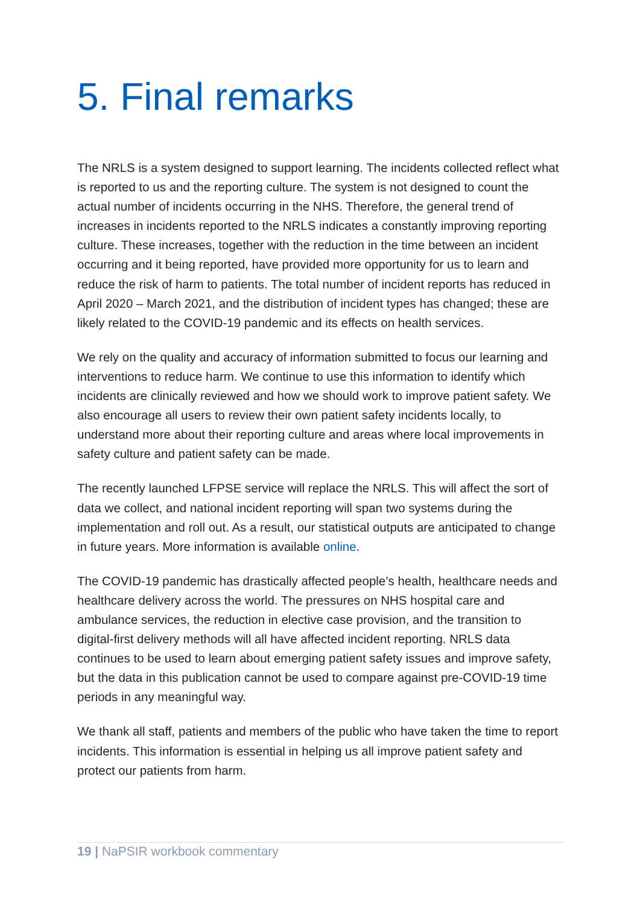5. Final remarks
The NRLS is a system designed to support learning. The incidents collected reflect what is reported to us and the reporting culture. The system is not designed to count the actual number of incidents occurring in the NHS. Therefore, the general trend of increases in incidents reported to the NRLS indicates a constantly improving reporting culture. These increases, together with the reduction in the time between an incident occurring and it being reported, have provided more opportunity for us to learn and reduce the risk of harm to patients. The total number of incident reports has reduced in April 2020 – March 2021, and the distribution of incident types has changed; these are likely related to the COVID-19 pandemic and its effects on health services.
We rely on the quality and accuracy of information submitted to focus our learning and interventions to reduce harm. We continue to use this information to identify which incidents are clinically reviewed and how we should work to improve patient safety. We also encourage all users to review their own patient safety incidents locally, to understand more about their reporting culture and areas where local improvements in safety culture and patient safety can be made.
The recently launched LFPSE service will replace the NRLS. This will affect the sort of data we collect, and national incident reporting will span two systems during the implementation and roll out. As a result, our statistical outputs are anticipated to change in future years. More information is available online.
The COVID-19 pandemic has drastically affected people’s health, healthcare needs and healthcare delivery across the world. The pressures on NHS hospital care and ambulance services, the reduction in elective case provision, and the transition to digital-first delivery methods will all have affected incident reporting. NRLS data continues to be used to learn about emerging patient safety issues and improve safety, but the data in this publication cannot be used to compare against pre-COVID-19 time periods in any meaningful way.
We thank all staff, patients and members of the public who have taken the time to report incidents. This information is essential in helping us all improve patient safety and protect our patients from harm.
19 | NaPSIR workbook commentary